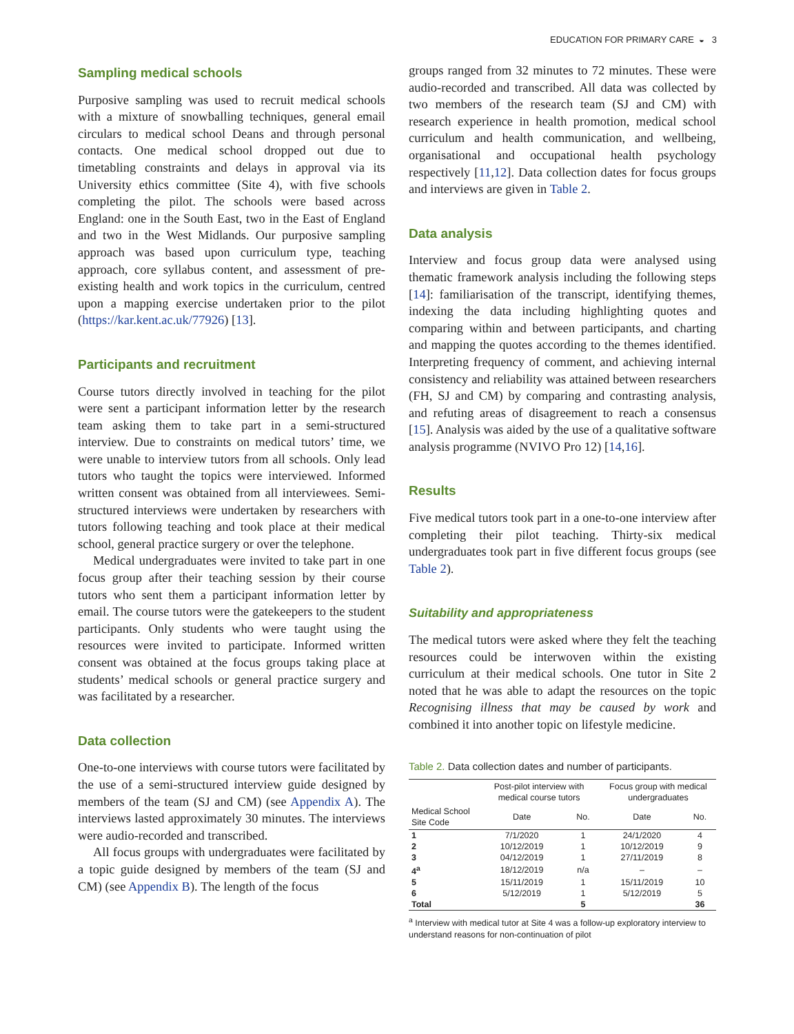EDUCATION FOR PRIMARY CARE ◒ 3
Sampling medical schools
Purposive sampling was used to recruit medical schools with a mixture of snowballing techniques, general email circulars to medical school Deans and through personal contacts. One medical school dropped out due to timetabling constraints and delays in approval via its University ethics committee (Site 4), with five schools completing the pilot. The schools were based across England: one in the South East, two in the East of England and two in the West Midlands. Our purposive sampling approach was based upon curriculum type, teaching approach, core syllabus content, and assessment of pre-existing health and work topics in the curriculum, centred upon a mapping exercise undertaken prior to the pilot (https://kar.kent.ac.uk/77926) [13].
Participants and recruitment
Course tutors directly involved in teaching for the pilot were sent a participant information letter by the research team asking them to take part in a semi-structured interview. Due to constraints on medical tutors’ time, we were unable to interview tutors from all schools. Only lead tutors who taught the topics were interviewed. Informed written consent was obtained from all interviewees. Semi-structured interviews were undertaken by researchers with tutors following teaching and took place at their medical school, general practice surgery or over the telephone.
Medical undergraduates were invited to take part in one focus group after their teaching session by their course tutors who sent them a participant information letter by email. The course tutors were the gatekeepers to the student participants. Only students who were taught using the resources were invited to participate. Informed written consent was obtained at the focus groups taking place at students’ medical schools or general practice surgery and was facilitated by a researcher.
Data collection
One-to-one interviews with course tutors were facilitated by the use of a semi-structured interview guide designed by members of the team (SJ and CM) (see Appendix A). The interviews lasted approximately 30 minutes. The interviews were audio-recorded and transcribed.
All focus groups with undergraduates were facilitated by a topic guide designed by members of the team (SJ and CM) (see Appendix B). The length of the focus
groups ranged from 32 minutes to 72 minutes. These were audio-recorded and transcribed. All data was collected by two members of the research team (SJ and CM) with research experience in health promotion, medical school curriculum and health communication, and wellbeing, organisational and occupational health psychology respectively [11,12]. Data collection dates for focus groups and interviews are given in Table 2.
Data analysis
Interview and focus group data were analysed using thematic framework analysis including the following steps [14]: familiarisation of the transcript, identifying themes, indexing the data including highlighting quotes and comparing within and between participants, and charting and mapping the quotes according to the themes identified. Interpreting frequency of comment, and achieving internal consistency and reliability was attained between researchers (FH, SJ and CM) by comparing and contrasting analysis, and refuting areas of disagreement to reach a consensus [15]. Analysis was aided by the use of a qualitative software analysis programme (NVIVO Pro 12) [14,16].
Results
Five medical tutors took part in a one-to-one interview after completing their pilot teaching. Thirty-six medical undergraduates took part in five different focus groups (see Table 2).
Suitability and appropriateness
The medical tutors were asked where they felt the teaching resources could be interwoven within the existing curriculum at their medical schools. One tutor in Site 2 noted that he was able to adapt the resources on the topic Recognising illness that may be caused by work and combined it into another topic on lifestyle medicine.
Table 2. Data collection dates and number of participants.
| | Post-pilot interview with medical course tutors | | Focus group with medical undergraduates | |
| --- | --- | --- | --- | --- |
| Medical School Site Code | Date | No. | Date | No. |
| 1 | 7/1/2020 | 1 | 24/1/2020 | 4 |
| 2 | 10/12/2019 | 1 | 10/12/2019 | 9 |
| 3 | 04/12/2019 | 1 | 27/11/2019 | 8 |
| 4<sup>a</sup> | 18/12/2019 | n/a | – | – |
| 5 | 15/11/2019 | 1 | 15/11/2019 | 10 |
| 6 | 5/12/2019 | 1 | 5/12/2019 | 5 |
| Total | | 5 | | 36 |
<sup>a</sup> Interview with medical tutor at Site 4 was a follow-up exploratory interview to understand reasons for non-continuation of pilot